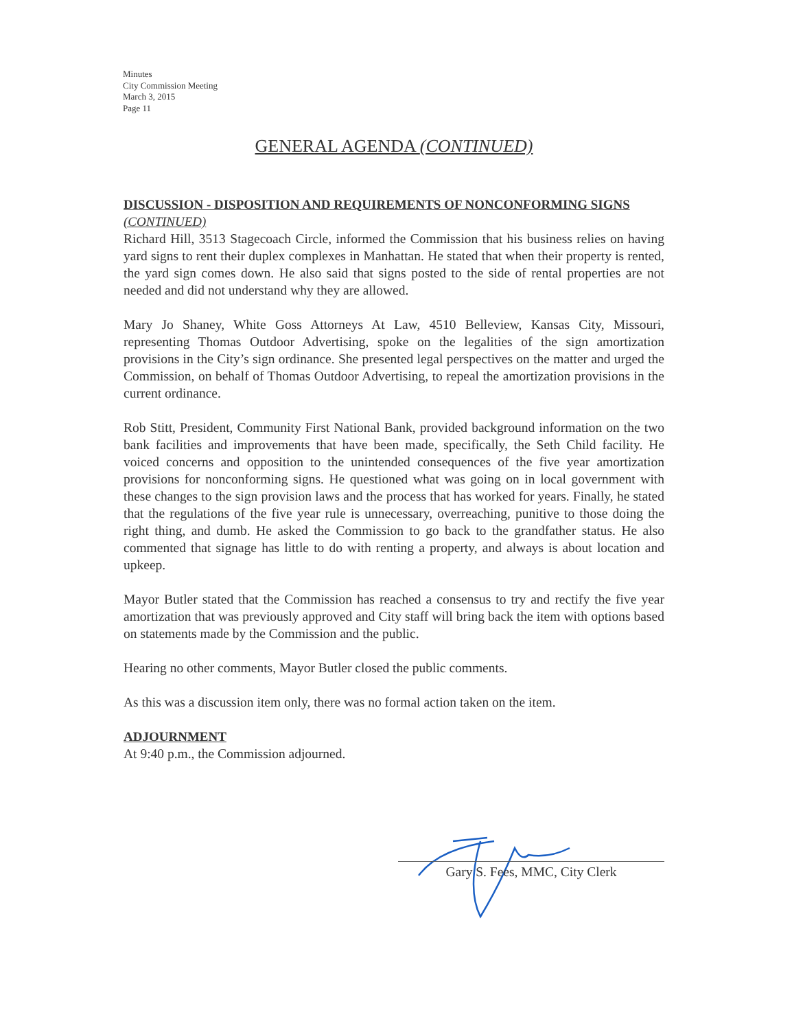Minutes
City Commission Meeting
March 3, 2015
Page 11
GENERAL AGENDA (CONTINUED)
DISCUSSION - DISPOSITION AND REQUIREMENTS OF NONCONFORMING SIGNS (CONTINUED)
Richard Hill, 3513 Stagecoach Circle, informed the Commission that his business relies on having yard signs to rent their duplex complexes in Manhattan. He stated that when their property is rented, the yard sign comes down. He also said that signs posted to the side of rental properties are not needed and did not understand why they are allowed.
Mary Jo Shaney, White Goss Attorneys At Law, 4510 Belleview, Kansas City, Missouri, representing Thomas Outdoor Advertising, spoke on the legalities of the sign amortization provisions in the City’s sign ordinance. She presented legal perspectives on the matter and urged the Commission, on behalf of Thomas Outdoor Advertising, to repeal the amortization provisions in the current ordinance.
Rob Stitt, President, Community First National Bank, provided background information on the two bank facilities and improvements that have been made, specifically, the Seth Child facility. He voiced concerns and opposition to the unintended consequences of the five year amortization provisions for nonconforming signs. He questioned what was going on in local government with these changes to the sign provision laws and the process that has worked for years. Finally, he stated that the regulations of the five year rule is unnecessary, overreaching, punitive to those doing the right thing, and dumb. He asked the Commission to go back to the grandfather status. He also commented that signage has little to do with renting a property, and always is about location and upkeep.
Mayor Butler stated that the Commission has reached a consensus to try and rectify the five year amortization that was previously approved and City staff will bring back the item with options based on statements made by the Commission and the public.
Hearing no other comments, Mayor Butler closed the public comments.
As this was a discussion item only, there was no formal action taken on the item.
ADJOURNMENT
At 9:40 p.m., the Commission adjourned.
Gary S. Fees, MMC, City Clerk